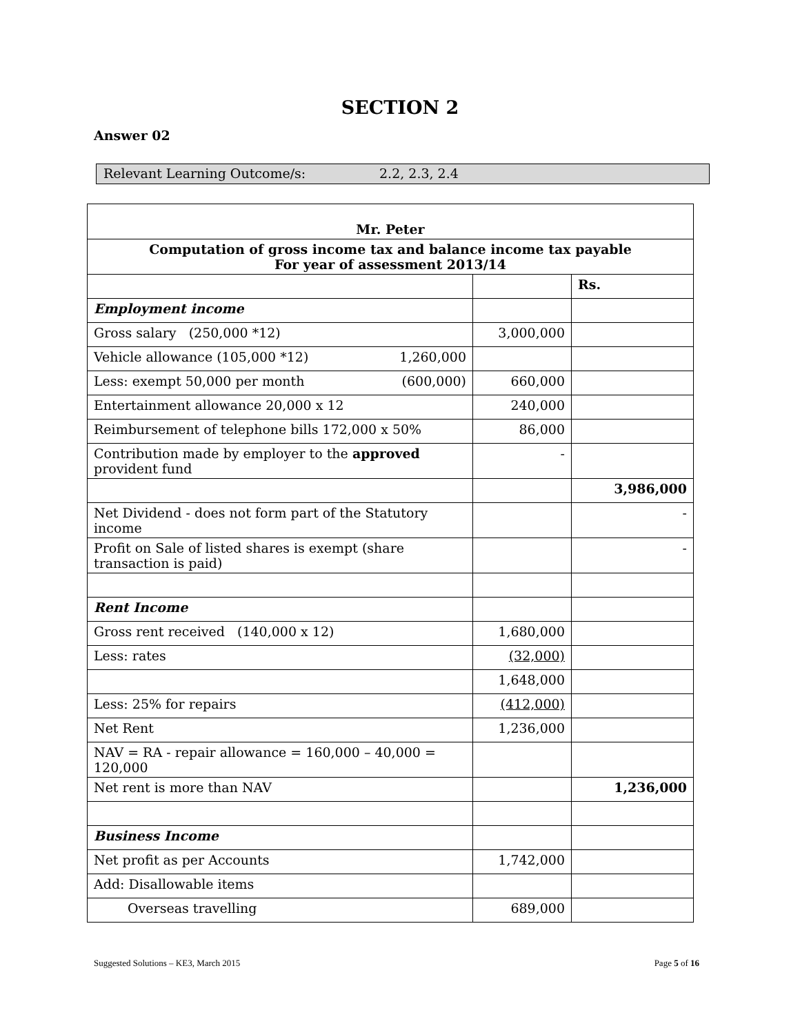SECTION 2
Answer 02
Relevant Learning Outcome/s: 2.2, 2.3, 2.4
| Mr. Peter | | |
| --- | --- | --- |
| Computation of gross income tax and balance income tax payable For year of assessment 2013/14 | | |
| | | Rs. |
| Employment income | | |
| Gross salary (250,000 *12) | 3,000,000 | |
| Vehicle allowance (105,000 *12) 1,260,000 | | |
| Less: exempt 50,000 per month (600,000) | 660,000 | |
| Entertainment allowance 20,000 x 12 | 240,000 | |
| Reimbursement of telephone bills 172,000 x 50% | 86,000 | |
| Contribution made by employer to the approved provident fund | - | |
| | | 3,986,000 |
| Net Dividend - does not form part of the Statutory income | | - |
| Profit on Sale of listed shares is exempt (share transaction is paid) | | - |
| Rent Income | | |
| Gross rent received (140,000 x 12) | 1,680,000 | |
| Less: rates | (32,000) | |
| | 1,648,000 | |
| Less: 25% for repairs | (412,000) | |
| Net Rent | 1,236,000 | |
| NAV = RA - repair allowance = 160,000 – 40,000 = 120,000 | | |
| Net rent is more than NAV | | 1,236,000 |
| Business Income | | |
| Net profit as per Accounts | 1,742,000 | |
| Add: Disallowable items | | |
| Overseas travelling | 689,000 | |
Suggested Solutions – KE3, March 2015 Page 5 of 16